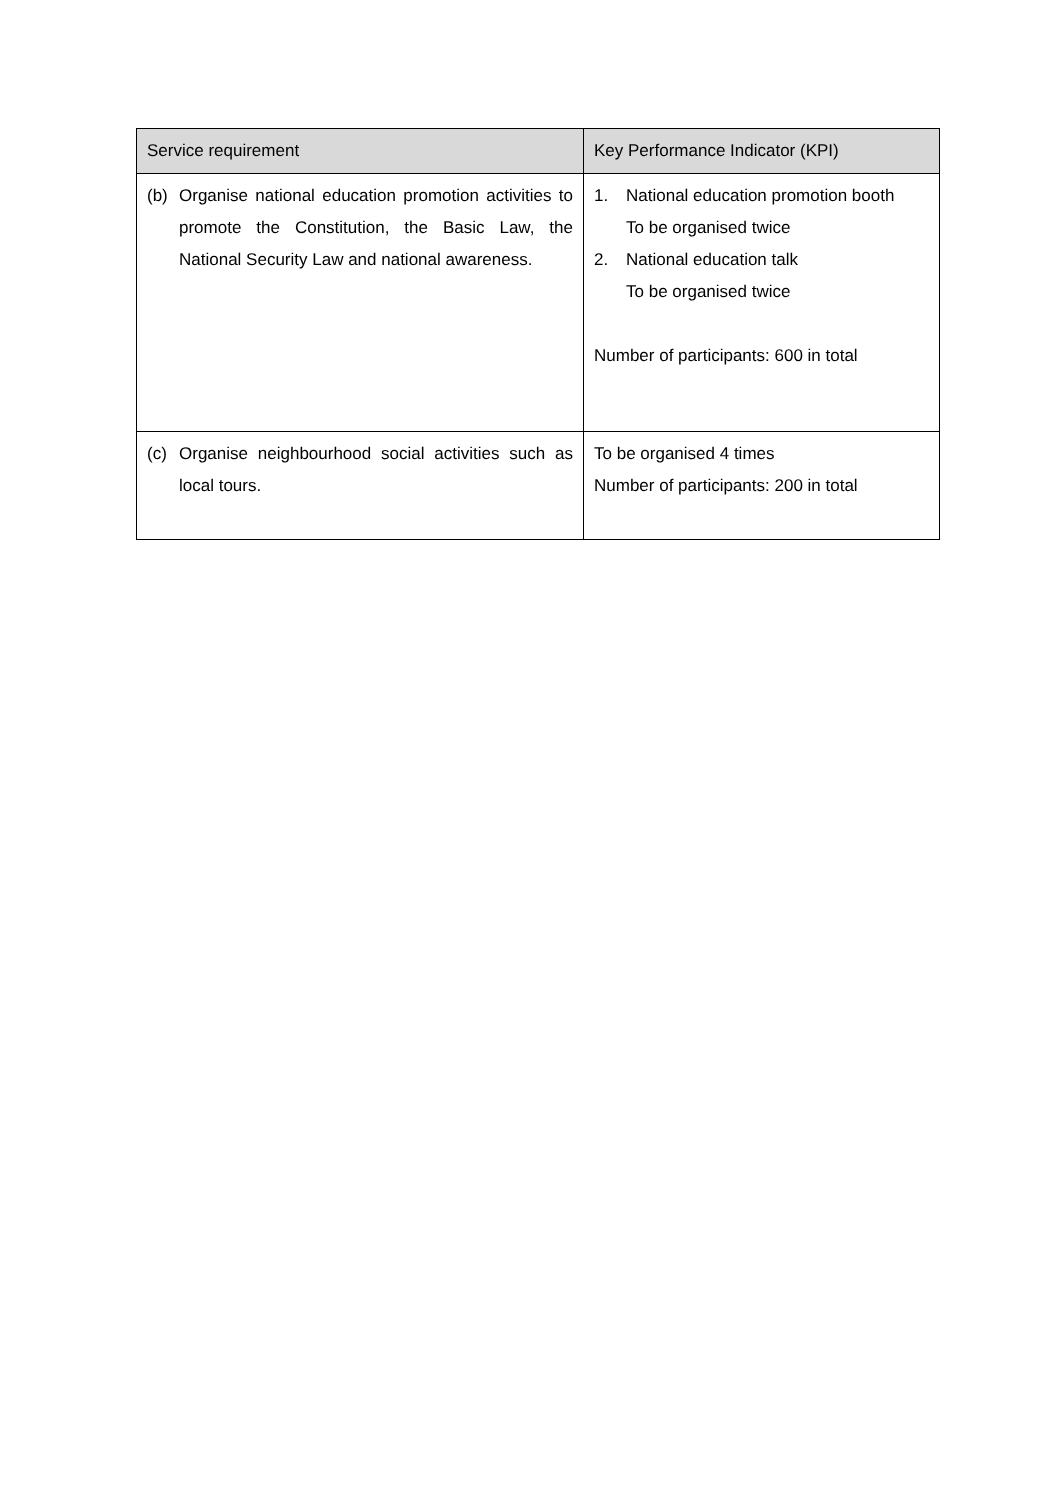| Service requirement | Key Performance Indicator (KPI) |
| --- | --- |
| (b) Organise national education promotion activities to promote the Constitution, the Basic Law, the National Security Law and national awareness. | 1. National education promotion booth To be organised twice 2. National education talk To be organised twice Number of participants: 600 in total |
| (c) Organise neighbourhood social activities such as local tours. | To be organised 4 times Number of participants: 200 in total |